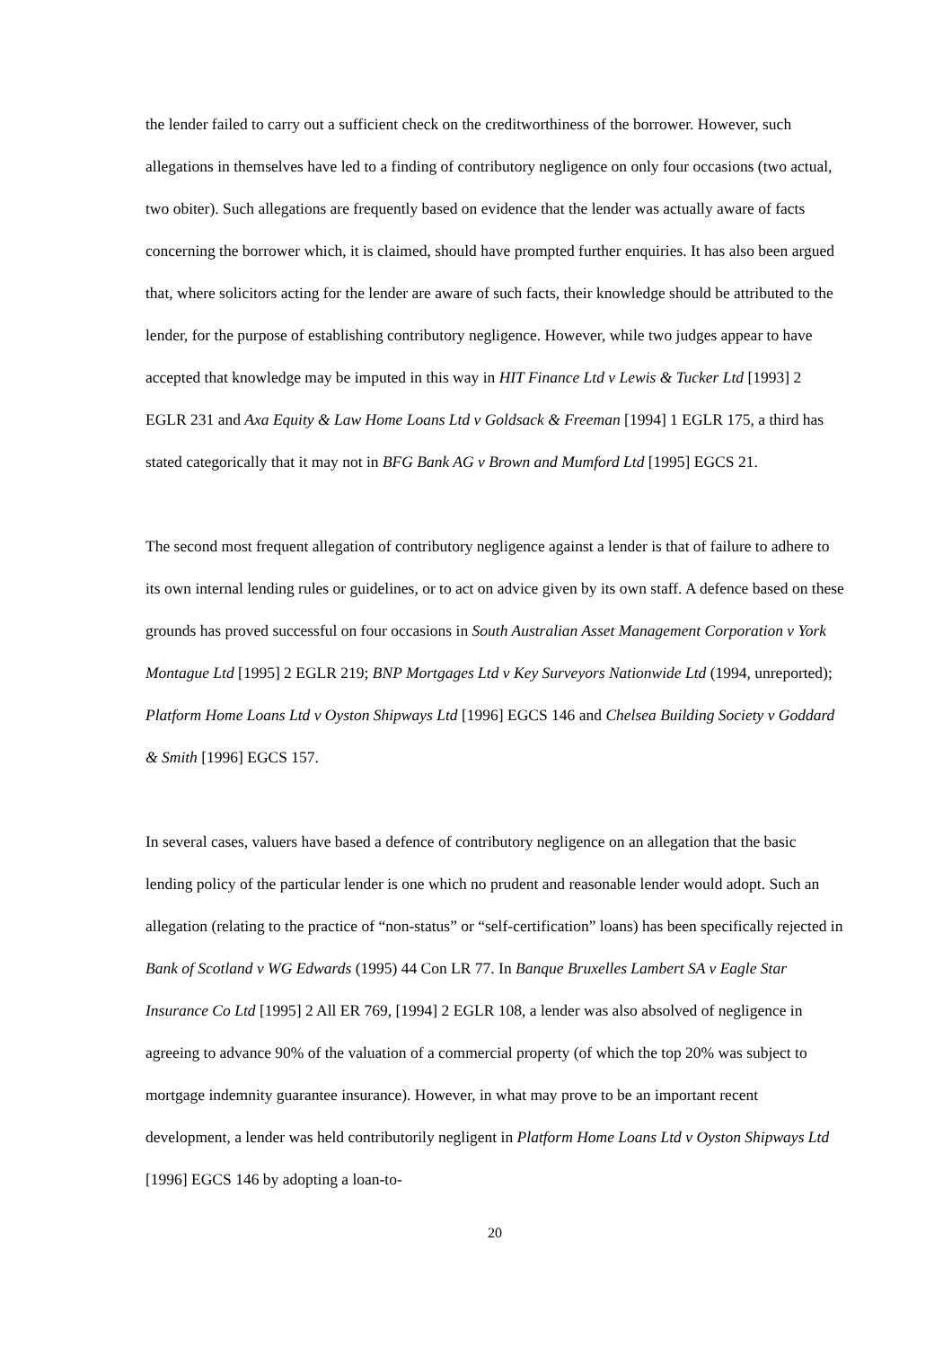the lender failed to carry out a sufficient check on the creditworthiness of the borrower. However, such allegations in themselves have led to a finding of contributory negligence on only four occasions (two actual, two obiter). Such allegations are frequently based on evidence that the lender was actually aware of facts concerning the borrower which, it is claimed, should have prompted further enquiries. It has also been argued that, where solicitors acting for the lender are aware of such facts, their knowledge should be attributed to the lender, for the purpose of establishing contributory negligence. However, while two judges appear to have accepted that knowledge may be imputed in this way in HIT Finance Ltd v Lewis & Tucker Ltd [1993] 2 EGLR 231 and Axa Equity & Law Home Loans Ltd v Goldsack & Freeman [1994] 1 EGLR 175, a third has stated categorically that it may not in BFG Bank AG v Brown and Mumford Ltd [1995] EGCS 21.
The second most frequent allegation of contributory negligence against a lender is that of failure to adhere to its own internal lending rules or guidelines, or to act on advice given by its own staff. A defence based on these grounds has proved successful on four occasions in South Australian Asset Management Corporation v York Montague Ltd [1995] 2 EGLR 219; BNP Mortgages Ltd v Key Surveyors Nationwide Ltd (1994, unreported); Platform Home Loans Ltd v Oyston Shipways Ltd [1996] EGCS 146 and Chelsea Building Society v Goddard & Smith [1996] EGCS 157.
In several cases, valuers have based a defence of contributory negligence on an allegation that the basic lending policy of the particular lender is one which no prudent and reasonable lender would adopt. Such an allegation (relating to the practice of “non-status” or “self-certification” loans) has been specifically rejected in Bank of Scotland v WG Edwards (1995) 44 Con LR 77. In Banque Bruxelles Lambert SA v Eagle Star Insurance Co Ltd [1995] 2 All ER 769, [1994] 2 EGLR 108, a lender was also absolved of negligence in agreeing to advance 90% of the valuation of a commercial property (of which the top 20% was subject to mortgage indemnity guarantee insurance). However, in what may prove to be an important recent development, a lender was held contributorily negligent in Platform Home Loans Ltd v Oyston Shipways Ltd [1996] EGCS 146 by adopting a loan-to-
20